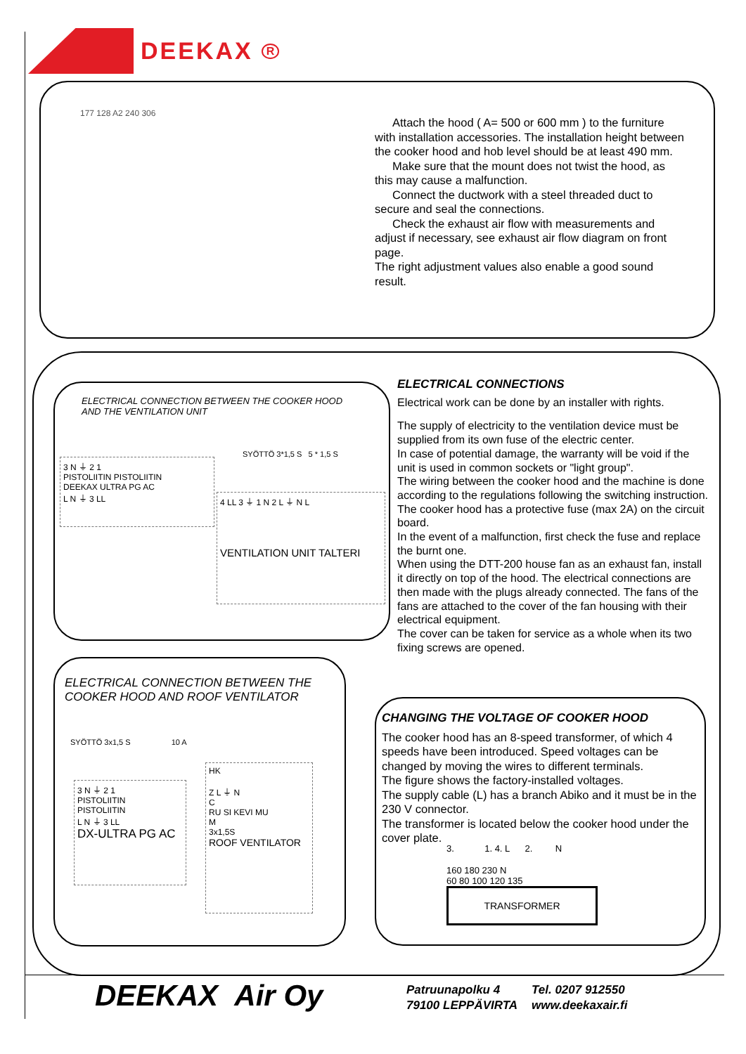DEEKAX
R
177 128 A2 240 306
Attach the hood ( A= 500 or 600 mm ) to the furniture with installation accessories. The installation height between the cooker hood and hob level should be at least 490 mm.
Make sure that the mount does not twist the hood, as this may cause a malfunction.
Connect the ductwork with a steel threaded duct to secure and seal the connections.
Check the exhaust air flow with measurements and adjust if necessary, see exhaust air flow diagram on front page.
The right adjustment values also enable a good sound result.
ELECTRICAL CONNECTION BETWEEN THE COOKER HOOD AND THE VENTILATION UNIT
3 N ⏚ 2 1
PISTOLIITIN PISTOLIITIN
DEEKAX ULTRA PG AC
L N ⏚ 3 LL
SYÖTTÖ 3*1,5 S 5 * 1,5 S
4 LL 3 ⏚ 1 N 2 L ⏚ N L
VENTILATION UNIT TALTERI
ELECTRICAL CONNECTIONS
Electrical work can be done by an installer with rights.
The supply of electricity to the ventilation device must be supplied from its own fuse of the electric center.
In case of potential damage, the warranty will be void if the unit is used in common sockets or "light group".
The wiring between the cooker hood and the machine is done according to the regulations following the switching instruction.
The cooker hood has a protective fuse (max 2A) on the circuit board.
In the event of a malfunction, first check the fuse and replace the burnt one.
When using the DTT-200 house fan as an exhaust fan, install it directly on top of the hood. The electrical connections are then made with the plugs already connected. The fans of the fans are attached to the cover of the fan housing with their electrical equipment.
The cover can be taken for service as a whole when its two fixing screws are opened.
ELECTRICAL CONNECTION BETWEEN THE COOKER HOOD AND ROOF VENTILATOR
SYÖTTÖ 3x1,5 S 10 A
3 N ⏚ 2 1
PISTOLIITIN
PISTOLIITIN
L N ⏚ 3 LL
DX-ULTRA PG AC
HK
Z L ⏚ N
C
RU SI KEVI MU
M
3x1,5S
ROOF VENTILATOR
CHANGING THE VOLTAGE OF COOKER HOOD
The cooker hood has an 8-speed transformer, of which 4 speeds have been introduced. Speed voltages can be changed by moving the wires to different terminals.
The figure shows the factory-installed voltages.
The supply cable (L) has a branch Abiko and it must be in the 230 V connector.
The transformer is located below the cooker hood under the cover plate.
3. 1. 4. L 2. N
160 180 230 N
60 80 100 120 135
TRANSFORMER
DEEKAX Air Oy
Patruunapolku 4
79100 LEPPÄVIRTA
Tel. 0207 912550
www.deekaxair.fi